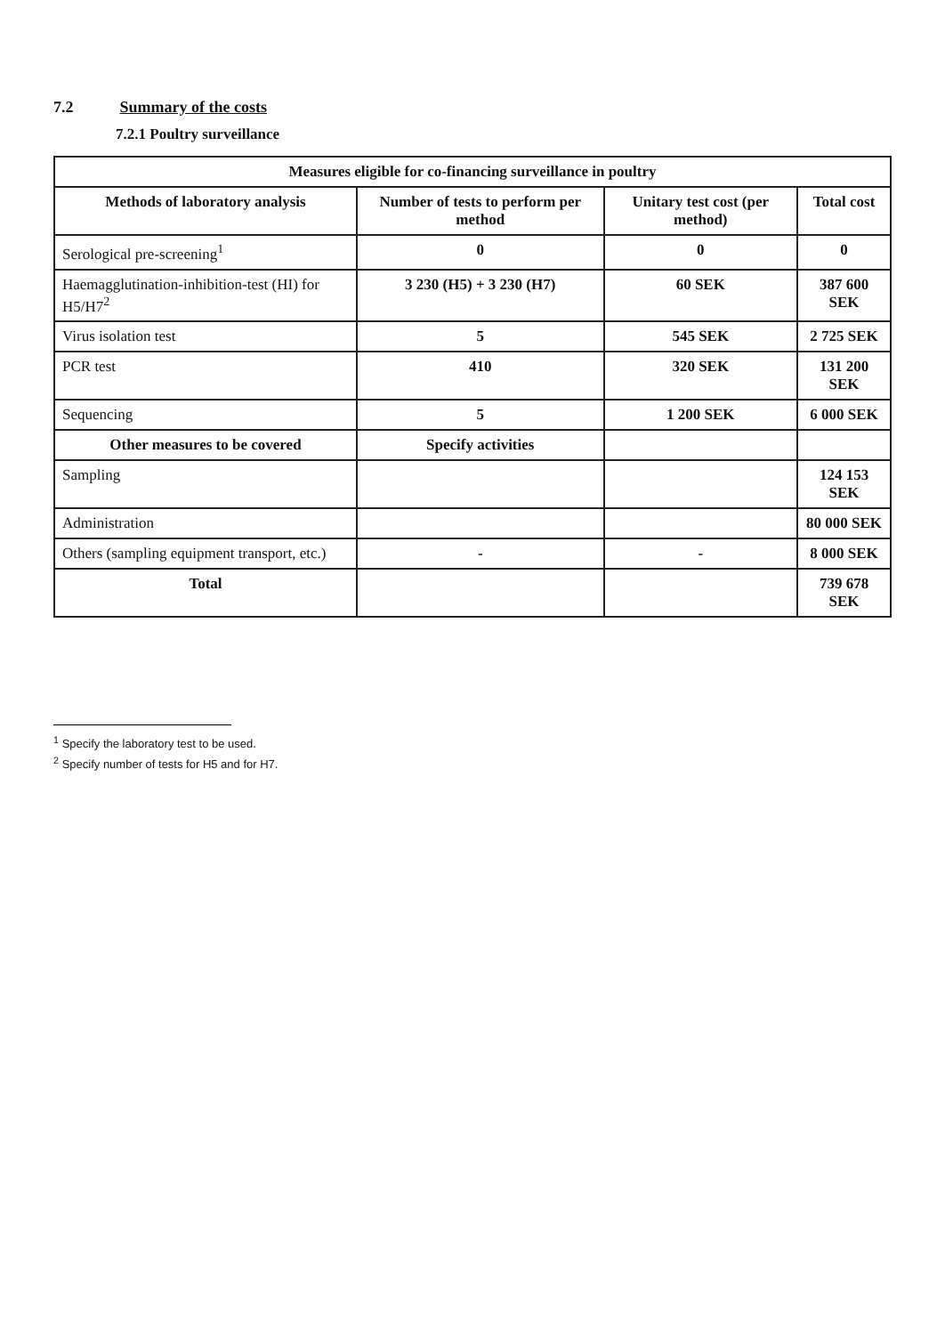7.2 Summary of the costs
7.2.1 Poultry surveillance
| Measures eligible for co-financing surveillance in poultry | | | |
| --- | --- | --- | --- |
| Methods of laboratory analysis | Number of tests to perform per method | Unitary test cost (per method) | Total cost |
| Serological pre-screening<sup>1</sup> | 0 | 0 | 0 |
| Haemagglutination-inhibition-test (HI) for H5/H7<sup>2</sup> | 3 230 (H5) + 3 230 (H7) | 60 SEK | 387 600 SEK |
| Virus isolation test | 5 | 545 SEK | 2 725 SEK |
| PCR test | 410 | 320 SEK | 131 200 SEK |
| Sequencing | 5 | 1 200 SEK | 6 000 SEK |
| Other measures to be covered | Specify activities | | |
| Sampling | | | 124 153 SEK |
| Administration | | | 80 000 SEK |
| Others (sampling equipment transport, etc.) | - | - | 8 000 SEK |
| Total | | | 739 678 SEK |
<sup>1</sup> Specify the laboratory test to be used.
<sup>2</sup> Specify number of tests for H5 and for H7.